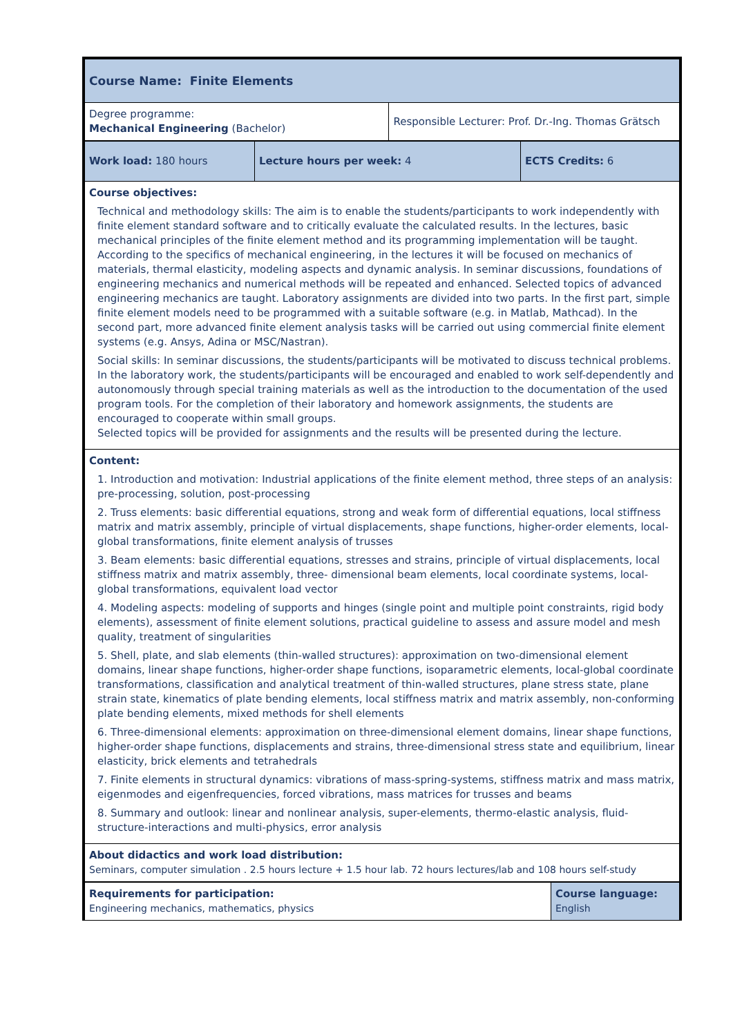| Course Name: Finite Elements | |
| Degree programme: Mechanical Engineering (Bachelor) | Responsible Lecturer: Prof. Dr.-Ing. Thomas Grätsch |
| Work load: 180 hours | Lecture hours per week: 4 | ECTS Credits: 6 |
| Course objectives: Technical and methodology skills: The aim is to enable the students/participants to work independently with finite element standard software and to critically evaluate the calculated results. In the lectures, basic mechanical principles of the finite element method and its programming implementation will be taught. According to the specifics of mechanical engineering, in the lectures it will be focused on mechanics of materials, thermal elasticity, modeling aspects and dynamic analysis. In seminar discussions, foundations of engineering mechanics and numerical methods will be repeated and enhanced. Selected topics of advanced engineering mechanics are taught. Laboratory assignments are divided into two parts. In the first part, simple finite element models need to be programmed with a suitable software (e.g. in Matlab, Mathcad). In the second part, more advanced finite element analysis tasks will be carried out using commercial finite element systems (e.g. Ansys, Adina or MSC/Nastran). Social skills: In seminar discussions, the students/participants will be motivated to discuss technical problems. In the laboratory work, the students/participants will be encouraged and enabled to work self-dependently and autonomously through special training materials as well as the introduction to the documentation of the used program tools. For the completion of their laboratory and homework assignments, the students are encouraged to cooperate within small groups. Selected topics will be provided for assignments and the results will be presented during the lecture. | | |
| Content: 1. Introduction and motivation: Industrial applications of the finite element method, three steps of an analysis: pre-processing, solution, post-processing 2. Truss elements: basic differential equations, strong and weak form of differential equations, local stiffness matrix and matrix assembly, principle of virtual displacements, shape functions, higher-order elements, local-global transformations, finite element analysis of trusses 3. Beam elements: basic differential equations, stresses and strains, principle of virtual displacements, local stiffness matrix and matrix assembly, three- dimensional beam elements, local coordinate systems, local-global transformations, equivalent load vector 4. Modeling aspects: modeling of supports and hinges (single point and multiple point constraints, rigid body elements), assessment of finite element solutions, practical guideline to assess and assure model and mesh quality, treatment of singularities 5. Shell, plate, and slab elements (thin-walled structures): approximation on two-dimensional element domains, linear shape functions, higher-order shape functions, isoparametric elements, local-global coordinate transformations, classification and analytical treatment of thin-walled structures, plane stress state, plane strain state, kinematics of plate bending elements, local stiffness matrix and matrix assembly, non-conforming plate bending elements, mixed methods for shell elements 6. Three-dimensional elements: approximation on three-dimensional element domains, linear shape functions, higher-order shape functions, displacements and strains, three-dimensional stress state and equilibrium, linear elasticity, brick elements and tetrahedrals 7. Finite elements in structural dynamics: vibrations of mass-spring-systems, stiffness matrix and mass matrix, eigenmodes and eigenfrequencies, forced vibrations, mass matrices for trusses and beams 8. Summary and outlook: linear and nonlinear analysis, super-elements, thermo-elastic analysis, fluid-structure-interactions and multi-physics, error analysis | | |
| About didactics and work load distribution: Seminars, computer simulation . 2.5 hours lecture + 1.5 hour lab. 72 hours lectures/lab and 108 hours self-study | | |
| Requirements for participation: Engineering mechanics, mathematics, physics | Course language: English |